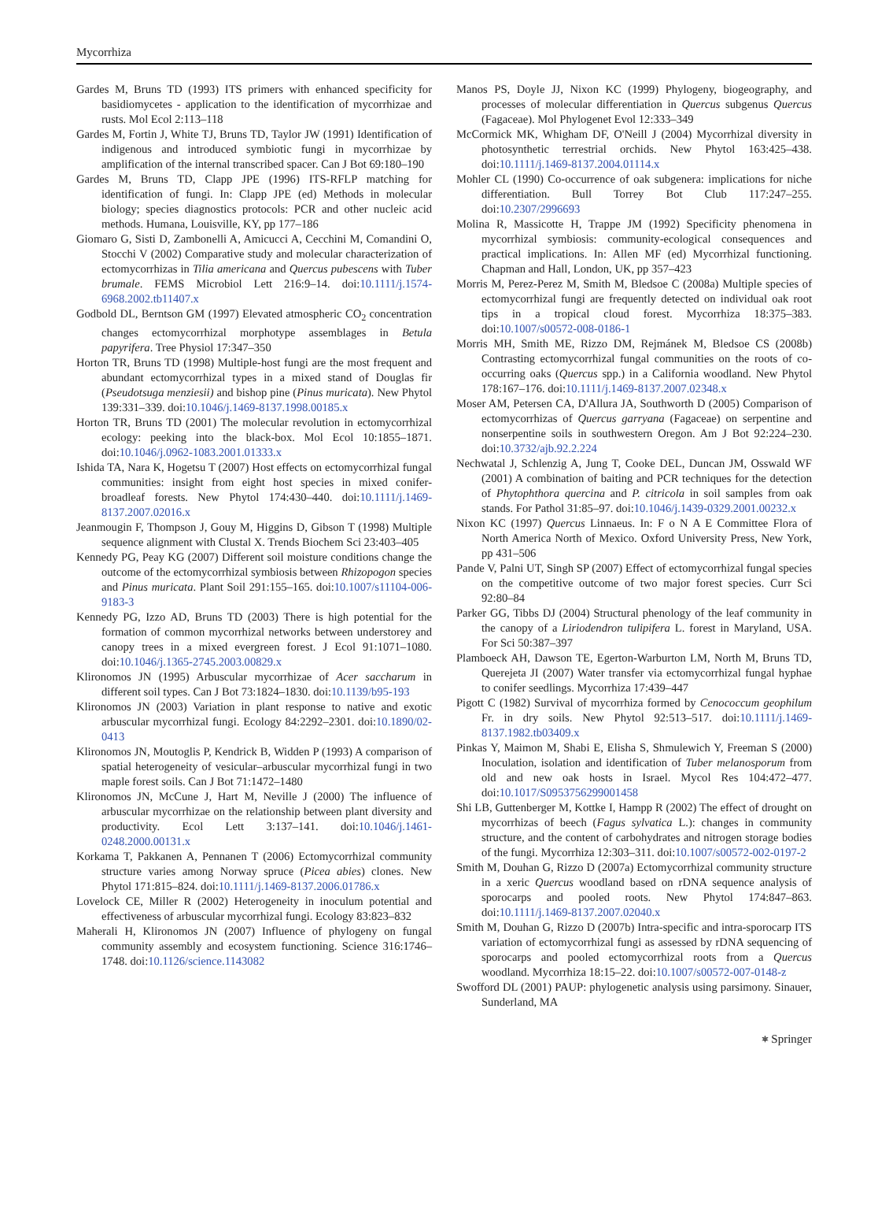Mycorrhiza
Gardes M, Bruns TD (1993) ITS primers with enhanced specificity for basidiomycetes - application to the identification of mycorrhizae and rusts. Mol Ecol 2:113–118
Gardes M, Fortin J, White TJ, Bruns TD, Taylor JW (1991) Identification of indigenous and introduced symbiotic fungi in mycorrhizae by amplification of the internal transcribed spacer. Can J Bot 69:180–190
Gardes M, Bruns TD, Clapp JPE (1996) ITS-RFLP matching for identification of fungi. In: Clapp JPE (ed) Methods in molecular biology; species diagnostics protocols: PCR and other nucleic acid methods. Humana, Louisville, KY, pp 177–186
Giomaro G, Sisti D, Zambonelli A, Amicucci A, Cecchini M, Comandini O, Stocchi V (2002) Comparative study and molecular characterization of ectomycorrhizas in Tilia americana and Quercus pubescens with Tuber brumale. FEMS Microbiol Lett 216:9–14. doi:10.1111/j.1574-6968.2002.tb11407.x
Godbold DL, Berntson GM (1997) Elevated atmospheric CO<sub>2</sub> concentration changes ectomycorrhizal morphotype assemblages in Betula papyrifera. Tree Physiol 17:347–350
Horton TR, Bruns TD (1998) Multiple-host fungi are the most frequent and abundant ectomycorrhizal types in a mixed stand of Douglas fir (Pseudotsuga menziesii) and bishop pine (Pinus muricata). New Phytol 139:331–339. doi:10.1046/j.1469-8137.1998.00185.x
Horton TR, Bruns TD (2001) The molecular revolution in ectomycorrhizal ecology: peeking into the black-box. Mol Ecol 10:1855–1871. doi:10.1046/j.0962-1083.2001.01333.x
Ishida TA, Nara K, Hogetsu T (2007) Host effects on ectomycorrhizal fungal communities: insight from eight host species in mixed conifer-broadleaf forests. New Phytol 174:430–440. doi:10.1111/j.1469-8137.2007.02016.x
Jeanmougin F, Thompson J, Gouy M, Higgins D, Gibson T (1998) Multiple sequence alignment with Clustal X. Trends Biochem Sci 23:403–405
Kennedy PG, Peay KG (2007) Different soil moisture conditions change the outcome of the ectomycorrhizal symbiosis between Rhizopogon species and Pinus muricata. Plant Soil 291:155–165. doi:10.1007/s11104-006-9183-3
Kennedy PG, Izzo AD, Bruns TD (2003) There is high potential for the formation of common mycorrhizal networks between understorey and canopy trees in a mixed evergreen forest. J Ecol 91:1071–1080. doi:10.1046/j.1365-2745.2003.00829.x
Klironomos JN (1995) Arbuscular mycorrhizae of Acer saccharum in different soil types. Can J Bot 73:1824–1830. doi:10.1139/b95-193
Klironomos JN (2003) Variation in plant response to native and exotic arbuscular mycorrhizal fungi. Ecology 84:2292–2301. doi:10.1890/02-0413
Klironomos JN, Moutoglis P, Kendrick B, Widden P (1993) A comparison of spatial heterogeneity of vesicular–arbuscular mycorrhizal fungi in two maple forest soils. Can J Bot 71:1472–1480
Klironomos JN, McCune J, Hart M, Neville J (2000) The influence of arbuscular mycorrhizae on the relationship between plant diversity and productivity. Ecol Lett 3:137–141. doi:10.1046/j.1461-0248.2000.00131.x
Korkama T, Pakkanen A, Pennanen T (2006) Ectomycorrhizal community structure varies among Norway spruce (Picea abies) clones. New Phytol 171:815–824. doi:10.1111/j.1469-8137.2006.01786.x
Lovelock CE, Miller R (2002) Heterogeneity in inoculum potential and effectiveness of arbuscular mycorrhizal fungi. Ecology 83:823–832
Maherali H, Klironomos JN (2007) Influence of phylogeny on fungal community assembly and ecosystem functioning. Science 316:1746–1748. doi:10.1126/science.1143082
Manos PS, Doyle JJ, Nixon KC (1999) Phylogeny, biogeography, and processes of molecular differentiation in Quercus subgenus Quercus (Fagaceae). Mol Phylogenet Evol 12:333–349
McCormick MK, Whigham DF, O'Neill J (2004) Mycorrhizal diversity in photosynthetic terrestrial orchids. New Phytol 163:425–438. doi:10.1111/j.1469-8137.2004.01114.x
Mohler CL (1990) Co-occurrence of oak subgenera: implications for niche differentiation. Bull Torrey Bot Club 117:247–255. doi:10.2307/2996693
Molina R, Massicotte H, Trappe JM (1992) Specificity phenomena in mycorrhizal symbiosis: community-ecological consequences and practical implications. In: Allen MF (ed) Mycorrhizal functioning. Chapman and Hall, London, UK, pp 357–423
Morris M, Perez-Perez M, Smith M, Bledsoe C (2008a) Multiple species of ectomycorrhizal fungi are frequently detected on individual oak root tips in a tropical cloud forest. Mycorrhiza 18:375–383. doi:10.1007/s00572-008-0186-1
Morris MH, Smith ME, Rizzo DM, Rejmánek M, Bledsoe CS (2008b) Contrasting ectomycorrhizal fungal communities on the roots of co-occurring oaks (Quercus spp.) in a California woodland. New Phytol 178:167–176. doi:10.1111/j.1469-8137.2007.02348.x
Moser AM, Petersen CA, D'Allura JA, Southworth D (2005) Comparison of ectomycorrhizas of Quercus garryana (Fagaceae) on serpentine and nonserpentine soils in southwestern Oregon. Am J Bot 92:224–230. doi:10.3732/ajb.92.2.224
Nechwatal J, Schlenzig A, Jung T, Cooke DEL, Duncan JM, Osswald WF (2001) A combination of baiting and PCR techniques for the detection of Phytophthora quercina and P. citricola in soil samples from oak stands. For Pathol 31:85–97. doi:10.1046/j.1439-0329.2001.00232.x
Nixon KC (1997) Quercus Linnaeus. In: F o N A E Committee Flora of North America North of Mexico. Oxford University Press, New York, pp 431–506
Pande V, Palni UT, Singh SP (2007) Effect of ectomycorrhizal fungal species on the competitive outcome of two major forest species. Curr Sci 92:80–84
Parker GG, Tibbs DJ (2004) Structural phenology of the leaf community in the canopy of a Liriodendron tulipifera L. forest in Maryland, USA. For Sci 50:387–397
Plamboeck AH, Dawson TE, Egerton-Warburton LM, North M, Bruns TD, Querejeta JI (2007) Water transfer via ectomycorrhizal fungal hyphae to conifer seedlings. Mycorrhiza 17:439–447
Pigott C (1982) Survival of mycorrhiza formed by Cenococcum geophilum Fr. in dry soils. New Phytol 92:513–517. doi:10.1111/j.1469-8137.1982.tb03409.x
Pinkas Y, Maimon M, Shabi E, Elisha S, Shmulewich Y, Freeman S (2000) Inoculation, isolation and identification of Tuber melanosporum from old and new oak hosts in Israel. Mycol Res 104:472–477. doi:10.1017/S0953756299001458
Shi LB, Guttenberger M, Kottke I, Hampp R (2002) The effect of drought on mycorrhizas of beech (Fagus sylvatica L.): changes in community structure, and the content of carbohydrates and nitrogen storage bodies of the fungi. Mycorrhiza 12:303–311. doi:10.1007/s00572-002-0197-2
Smith M, Douhan G, Rizzo D (2007a) Ectomycorrhizal community structure in a xeric Quercus woodland based on rDNA sequence analysis of sporocarps and pooled roots. New Phytol 174:847–863. doi:10.1111/j.1469-8137.2007.02040.x
Smith M, Douhan G, Rizzo D (2007b) Intra-specific and intra-sporocarp ITS variation of ectomycorrhizal fungi as assessed by rDNA sequencing of sporocarps and pooled ectomycorrhizal roots from a Quercus woodland. Mycorrhiza 18:15–22. doi:10.1007/s00572-007-0148-z
Swofford DL (2001) PAUP: phylogenetic analysis using parsimony. Sinauer, Sunderland, MA
⎈ Springer